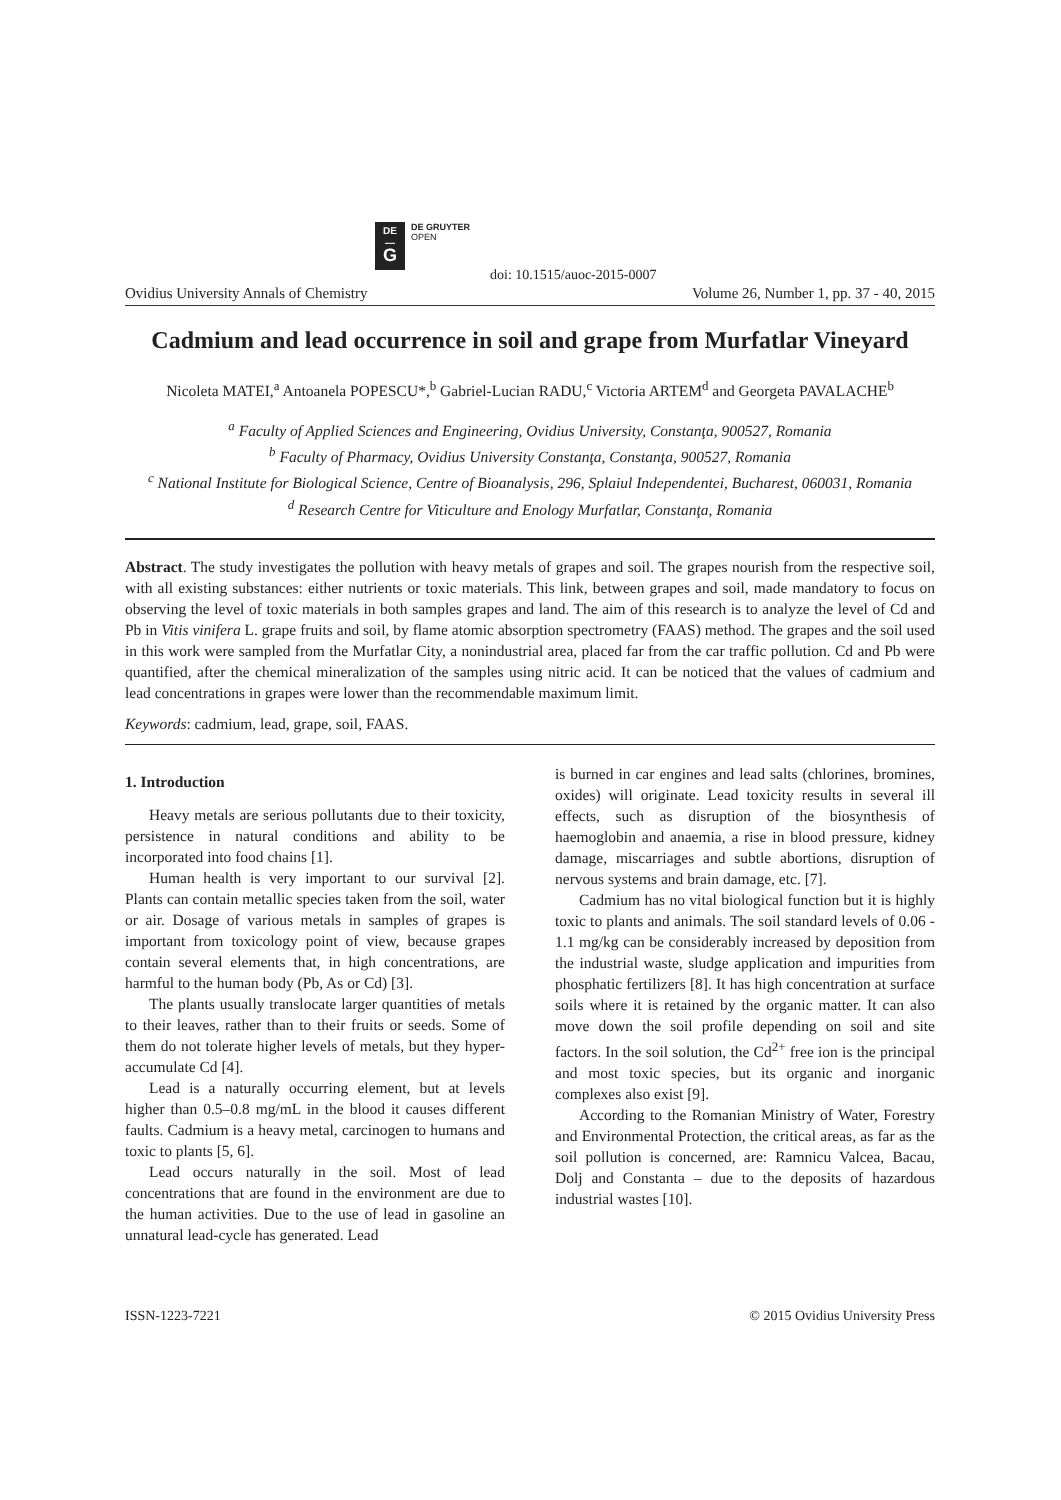DE
—
G
DE GRUYTER
OPEN
doi: 10.1515/auoc-2015-0007
Ovidius University Annals of Chemistry Volume 26, Number 1, pp. 37 - 40, 2015
Cadmium and lead occurrence in soil and grape from Murfatlar Vineyard
Nicoleta MATEI,<sup>a</sup> Antoanela POPESCU*,<sup>b</sup> Gabriel-Lucian RADU,<sup>c</sup> Victoria ARTEM<sup>d</sup> and Georgeta PAVALACHE<sup>b</sup>
<sup>a</sup> Faculty of Applied Sciences and Engineering, Ovidius University, Constanţa, 900527, Romania
<sup>b</sup> Faculty of Pharmacy, Ovidius University Constanţa, Constanţa, 900527, Romania
<sup>c</sup> National Institute for Biological Science, Centre of Bioanalysis, 296, Splaiul Independentei, Bucharest, 060031, Romania
<sup>d</sup> Research Centre for Viticulture and Enology Murfatlar, Constanţa, Romania
Abstract. The study investigates the pollution with heavy metals of grapes and soil. The grapes nourish from the respective soil, with all existing substances: either nutrients or toxic materials. This link, between grapes and soil, made mandatory to focus on observing the level of toxic materials in both samples grapes and land. The aim of this research is to analyze the level of Cd and Pb in Vitis vinifera L. grape fruits and soil, by flame atomic absorption spectrometry (FAAS) method. The grapes and the soil used in this work were sampled from the Murfatlar City, a nonindustrial area, placed far from the car traffic pollution. Cd and Pb were quantified, after the chemical mineralization of the samples using nitric acid. It can be noticed that the values of cadmium and lead concentrations in grapes were lower than the recommendable maximum limit.
Keywords: cadmium, lead, grape, soil, FAAS.
1. Introduction
Heavy metals are serious pollutants due to their toxicity, persistence in natural conditions and ability to be incorporated into food chains [1].
Human health is very important to our survival [2]. Plants can contain metallic species taken from the soil, water or air. Dosage of various metals in samples of grapes is important from toxicology point of view, because grapes contain several elements that, in high concentrations, are harmful to the human body (Pb, As or Cd) [3].
The plants usually translocate larger quantities of metals to their leaves, rather than to their fruits or seeds. Some of them do not tolerate higher levels of metals, but they hyper-accumulate Cd [4].
Lead is a naturally occurring element, but at levels higher than 0.5–0.8 mg/mL in the blood it causes different faults. Cadmium is a heavy metal, carcinogen to humans and toxic to plants [5, 6].
Lead occurs naturally in the soil. Most of lead concentrations that are found in the environment are due to the human activities. Due to the use of lead in gasoline an unnatural lead-cycle has generated. Lead
is burned in car engines and lead salts (chlorines, bromines, oxides) will originate. Lead toxicity results in several ill effects, such as disruption of the biosynthesis of haemoglobin and anaemia, a rise in blood pressure, kidney damage, miscarriages and subtle abortions, disruption of nervous systems and brain damage, etc. [7].
Cadmium has no vital biological function but it is highly toxic to plants and animals. The soil standard levels of 0.06 - 1.1 mg/kg can be considerably increased by deposition from the industrial waste, sludge application and impurities from phosphatic fertilizers [8]. It has high concentration at surface soils where it is retained by the organic matter. It can also move down the soil profile depending on soil and site factors. In the soil solution, the Cd<sup>2+</sup> free ion is the principal and most toxic species, but its organic and inorganic complexes also exist [9].
According to the Romanian Ministry of Water, Forestry and Environmental Protection, the critical areas, as far as the soil pollution is concerned, are: Ramnicu Valcea, Bacau, Dolj and Constanta – due to the deposits of hazardous industrial wastes [10].
ISSN-1223-7221 © 2015 Ovidius University Press